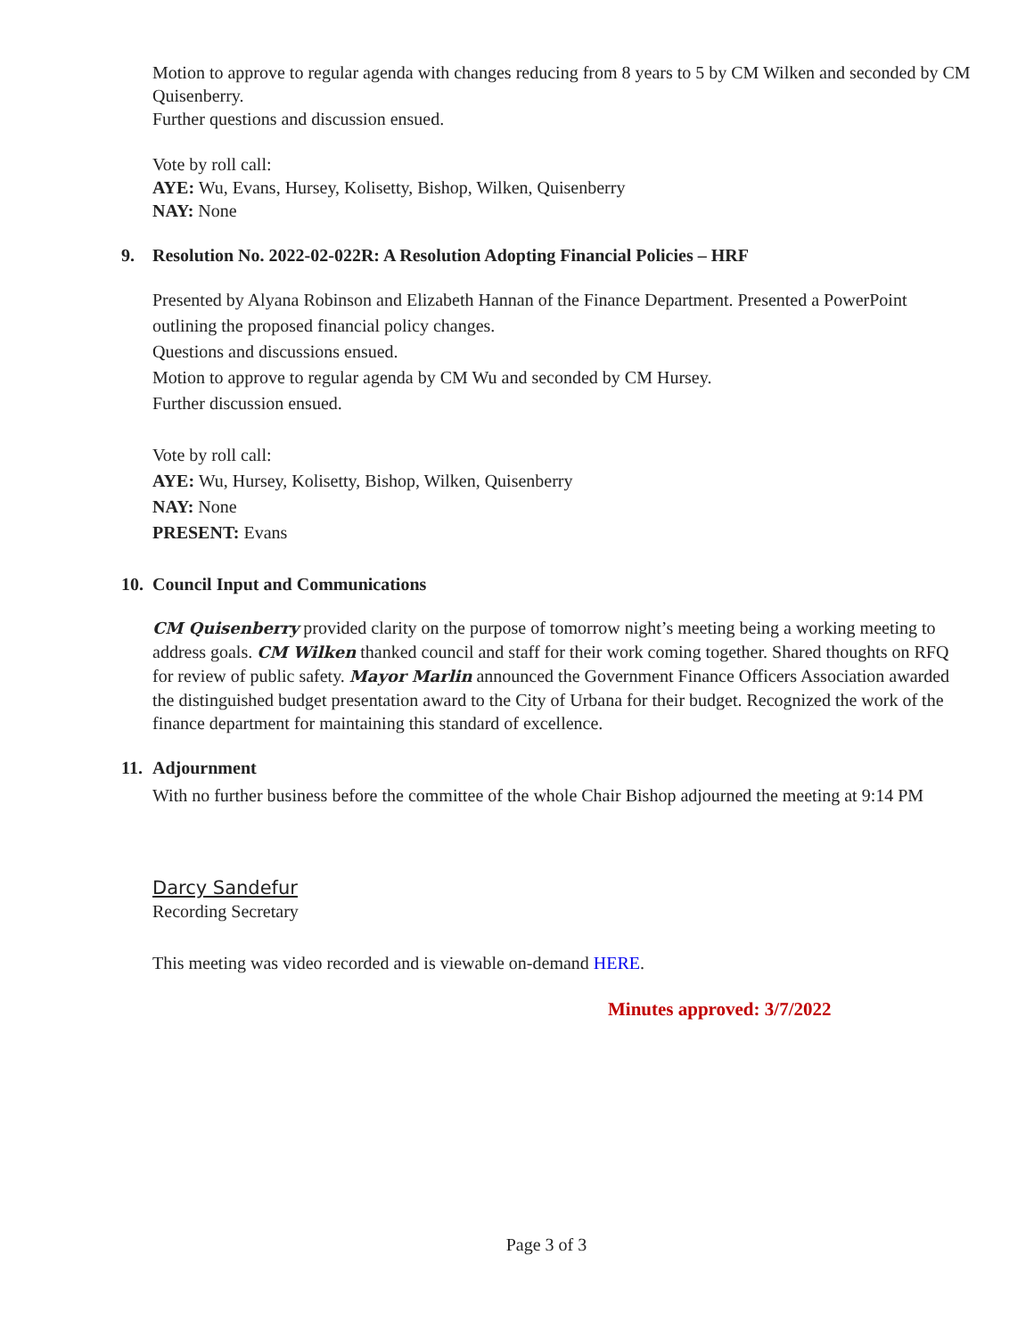Motion to approve to regular agenda with changes reducing from 8 years to 5 by CM Wilken and seconded by CM Quisenberry.
Further questions and discussion ensued.
Vote by roll call:
AYE: Wu, Evans, Hursey, Kolisetty, Bishop, Wilken, Quisenberry
NAY: None
9. Resolution No. 2022-02-022R: A Resolution Adopting Financial Policies – HRF
Presented by Alyana Robinson and Elizabeth Hannan of the Finance Department. Presented a PowerPoint outlining the proposed financial policy changes.
Questions and discussions ensued.
Motion to approve to regular agenda by CM Wu and seconded by CM Hursey.
Further discussion ensued.
Vote by roll call:
AYE: Wu, Hursey, Kolisetty, Bishop, Wilken, Quisenberry
NAY: None
PRESENT: Evans
10. Council Input and Communications
CM Quisenberry provided clarity on the purpose of tomorrow night’s meeting being a working meeting to address goals. CM Wilken thanked council and staff for their work coming together. Shared thoughts on RFQ for review of public safety. Mayor Marlin announced the Government Finance Officers Association awarded the distinguished budget presentation award to the City of Urbana for their budget. Recognized the work of the finance department for maintaining this standard of excellence.
11. Adjournment
With no further business before the committee of the whole Chair Bishop adjourned the meeting at 9:14 PM
Darcy Sandefur
Recording Secretary
This meeting was video recorded and is viewable on-demand HERE.
Minutes approved: 3/7/2022
Page 3 of 3